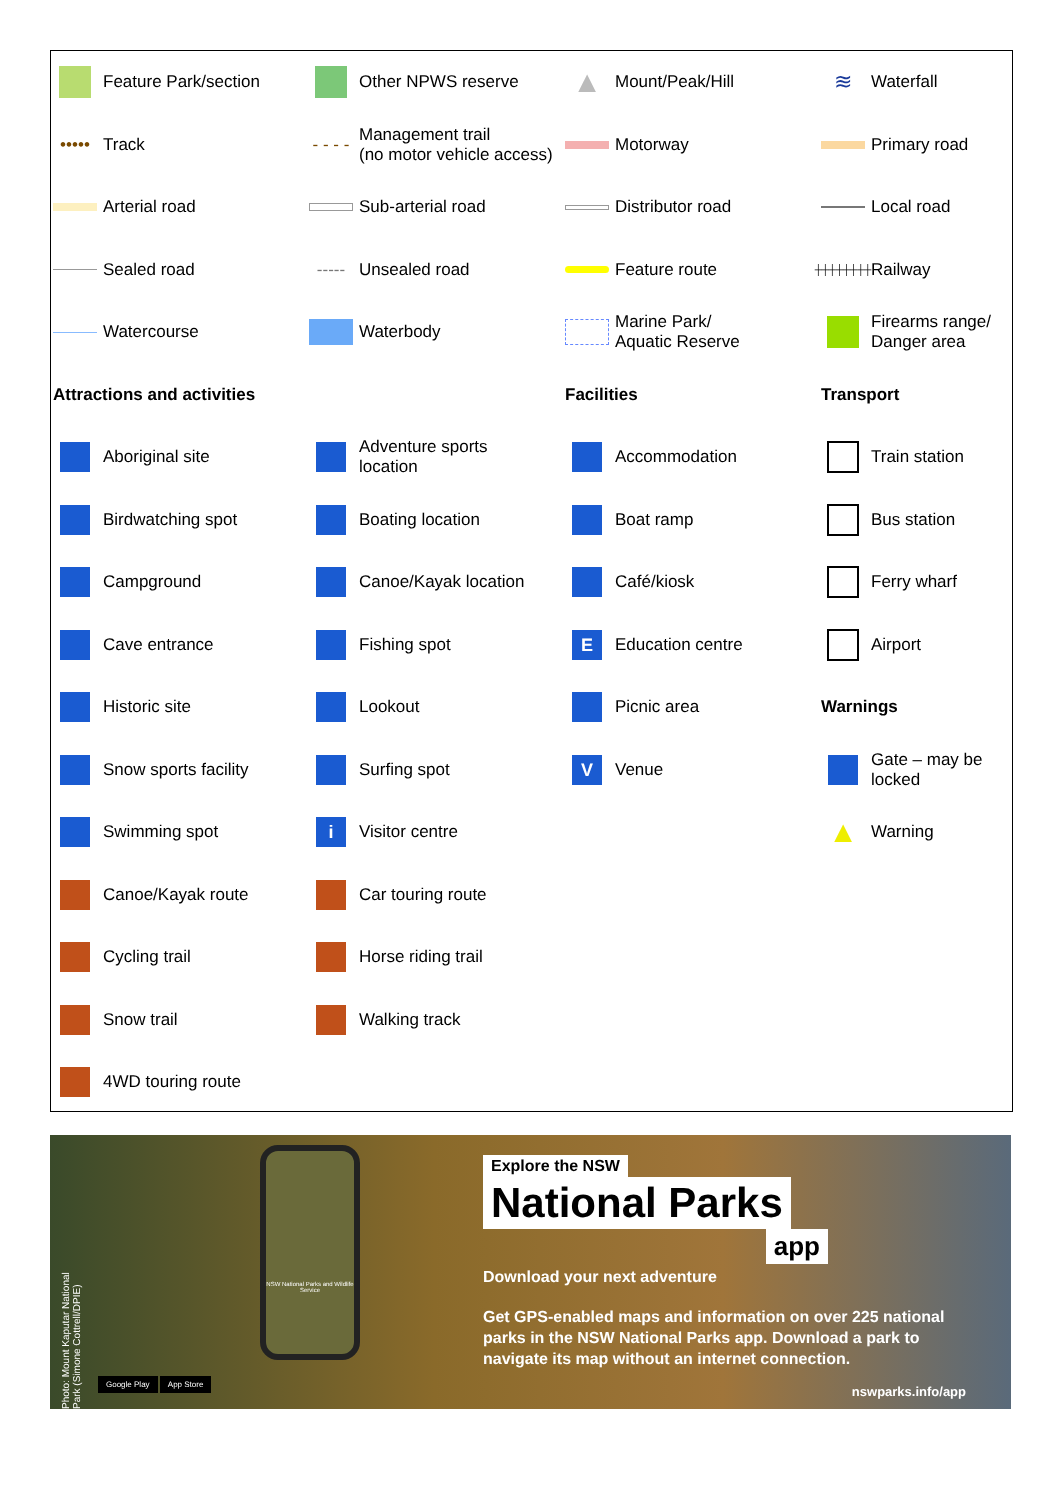Feature Park/section
Other NPWS reserve
▲ Mount/Peak/Hill
≋ Waterfall
••••• Track
- - - - Management trail
(no motor vehicle access)
Motorway
Primary road
Arterial road
Sub-arterial road
Distributor road
Local road
Sealed road
----- Unsealed road
Feature route
┼┼┼┼┼┼┼┼ Railway
Watercourse
Waterbody
Marine Park/
Aquatic Reserve
Firearms range/
Danger area
Attractions and activities
Facilities
Transport
Aboriginal site
Adventure sports
location
Accommodation
Train station
Birdwatching spot
Boating location
Boat ramp
Bus station
Campground
Canoe/Kayak location
Café/kiosk
Ferry wharf
Cave entrance
Fishing spot
E Education centre
Airport
Historic site
Lookout
Picnic area
Warnings
Snow sports facility
Surfing spot
V Venue
Gate – may be
locked
Swimming spot
i Visitor centre
▲ Warning
Canoe/Kayak route
Car touring route
Cycling trail
Horse riding trail
Snow trail
Walking track
4WD touring route
NSW National Parks and Wildlife Service
Explore the NSW
National Parks
app
Download your next adventure
Get GPS-enabled maps and information on over 225 national parks in the NSW National Parks app. Download a park to navigate its map without an internet connection.
Photo: Mount Kaputar National Park (Simone Cottrell/DPIE)
Google Play App Store nswparks.info/app